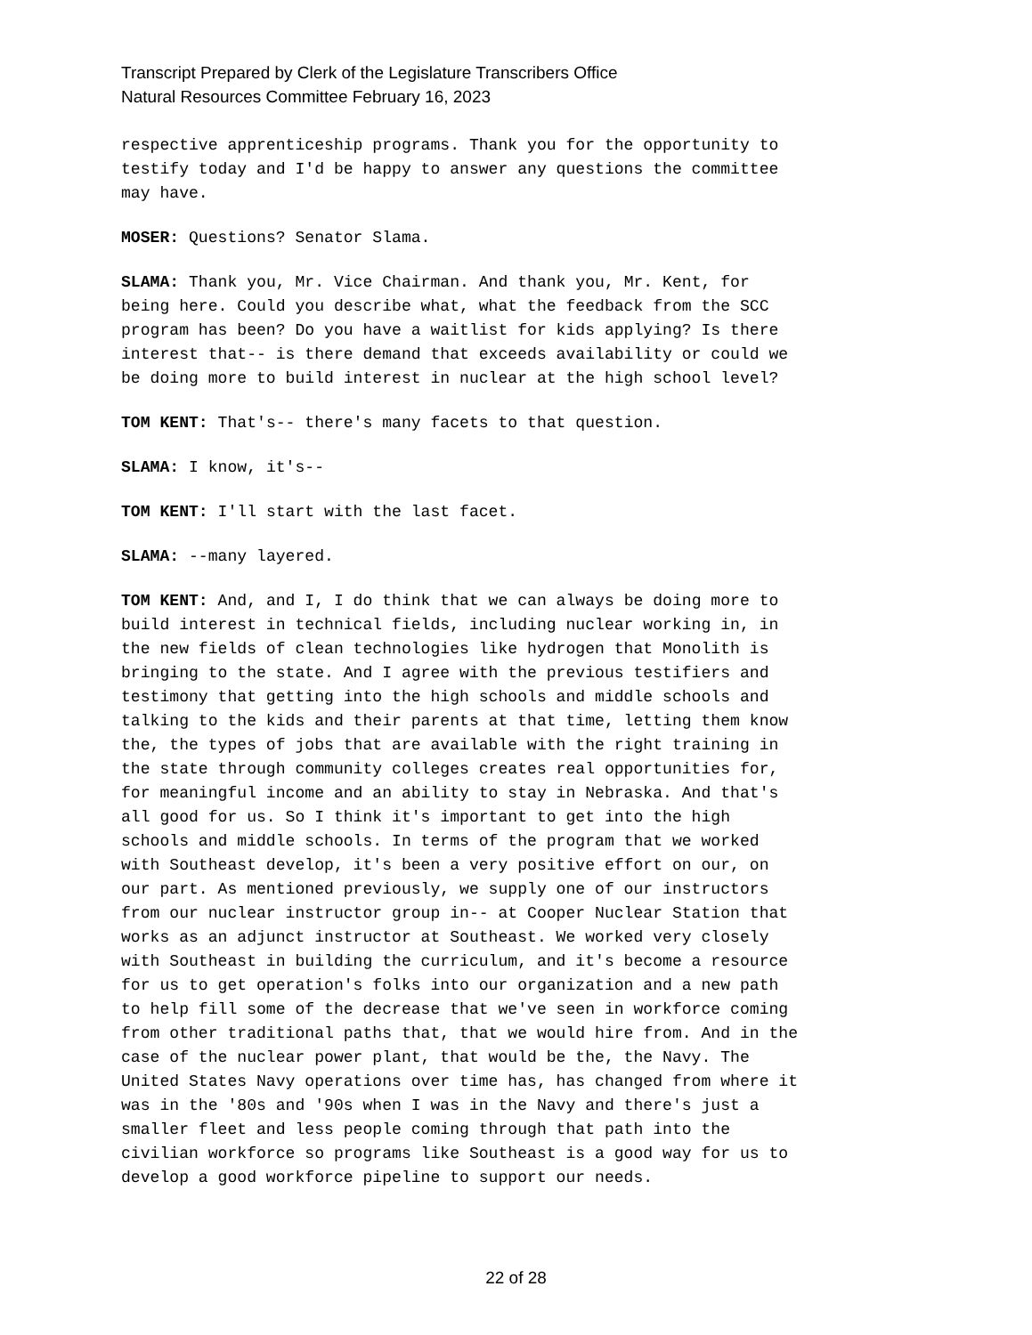Transcript Prepared by Clerk of the Legislature Transcribers Office
Natural Resources Committee February 16, 2023
respective apprenticeship programs. Thank you for the opportunity to testify today and I'd be happy to answer any questions the committee may have.
MOSER: Questions? Senator Slama.
SLAMA: Thank you, Mr. Vice Chairman. And thank you, Mr. Kent, for being here. Could you describe what, what the feedback from the SCC program has been? Do you have a waitlist for kids applying? Is there interest that-- is there demand that exceeds availability or could we be doing more to build interest in nuclear at the high school level?
TOM KENT: That's-- there's many facets to that question.
SLAMA: I know, it's--
TOM KENT: I'll start with the last facet.
SLAMA: --many layered.
TOM KENT: And, and I, I do think that we can always be doing more to build interest in technical fields, including nuclear working in, in the new fields of clean technologies like hydrogen that Monolith is bringing to the state. And I agree with the previous testifiers and testimony that getting into the high schools and middle schools and talking to the kids and their parents at that time, letting them know the, the types of jobs that are available with the right training in the state through community colleges creates real opportunities for, for meaningful income and an ability to stay in Nebraska. And that's all good for us. So I think it's important to get into the high schools and middle schools. In terms of the program that we worked with Southeast develop, it's been a very positive effort on our, on our part. As mentioned previously, we supply one of our instructors from our nuclear instructor group in-- at Cooper Nuclear Station that works as an adjunct instructor at Southeast. We worked very closely with Southeast in building the curriculum, and it's become a resource for us to get operation's folks into our organization and a new path to help fill some of the decrease that we've seen in workforce coming from other traditional paths that, that we would hire from. And in the case of the nuclear power plant, that would be the, the Navy. The United States Navy operations over time has, has changed from where it was in the '80s and '90s when I was in the Navy and there's just a smaller fleet and less people coming through that path into the civilian workforce so programs like Southeast is a good way for us to develop a good workforce pipeline to support our needs.
22 of 28